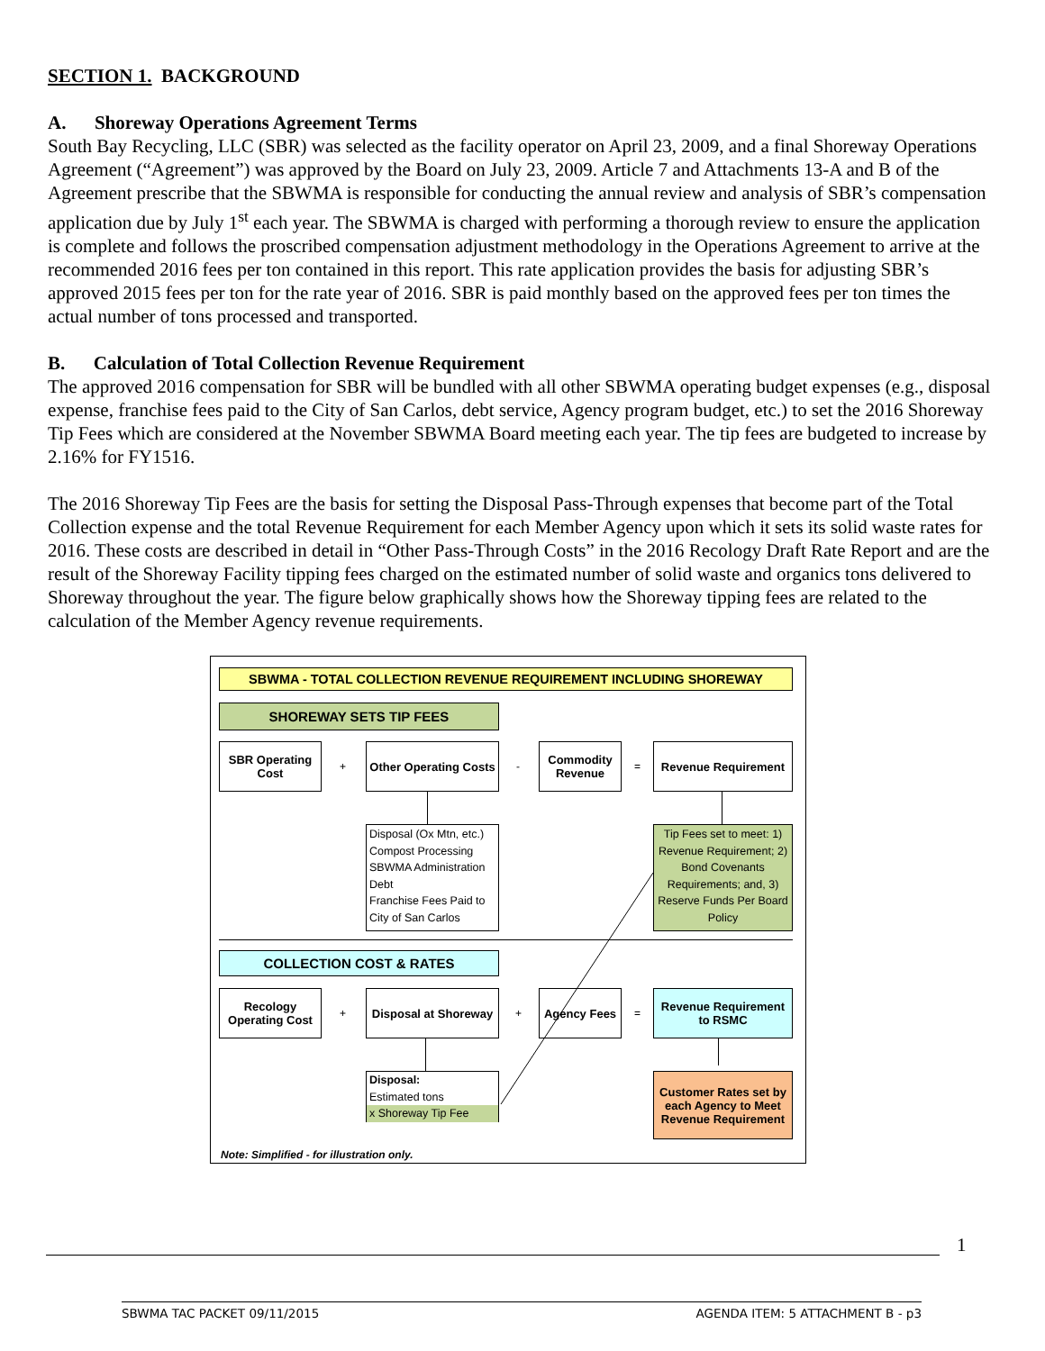SECTION 1. BACKGROUND
A. Shoreway Operations Agreement Terms
South Bay Recycling, LLC (SBR) was selected as the facility operator on April 23, 2009, and a final Shoreway Operations Agreement (“Agreement”) was approved by the Board on July 23, 2009. Article 7 and Attachments 13-A and B of the Agreement prescribe that the SBWMA is responsible for conducting the annual review and analysis of SBR’s compensation application due by July 1<sup>st</sup> each year. The SBWMA is charged with performing a thorough review to ensure the application is complete and follows the proscribed compensation adjustment methodology in the Operations Agreement to arrive at the recommended 2016 fees per ton contained in this report. This rate application provides the basis for adjusting SBR’s approved 2015 fees per ton for the rate year of 2016. SBR is paid monthly based on the approved fees per ton times the actual number of tons processed and transported.
B. Calculation of Total Collection Revenue Requirement
The approved 2016 compensation for SBR will be bundled with all other SBWMA operating budget expenses (e.g., disposal expense, franchise fees paid to the City of San Carlos, debt service, Agency program budget, etc.) to set the 2016 Shoreway Tip Fees which are considered at the November SBWMA Board meeting each year. The tip fees are budgeted to increase by 2.16% for FY1516.
The 2016 Shoreway Tip Fees are the basis for setting the Disposal Pass-Through expenses that become part of the Total Collection expense and the total Revenue Requirement for each Member Agency upon which it sets its solid waste rates for 2016. These costs are described in detail in “Other Pass-Through Costs” in the 2016 Recology Draft Rate Report and are the result of the Shoreway Facility tipping fees charged on the estimated number of solid waste and organics tons delivered to Shoreway throughout the year. The figure below graphically shows how the Shoreway tipping fees are related to the calculation of the Member Agency revenue requirements.
SBWMA - TOTAL COLLECTION REVENUE REQUIREMENT INCLUDING SHOREWAY
SHOREWAY SETS TIP FEES
SBR Operating Cost
+
Other Operating Costs
-
Commodity Revenue
=
Revenue Requirement
Disposal (Ox Mtn, etc.)
Compost Processing
SBWMA Administration
Debt
Franchise Fees Paid to City of San Carlos
Tip Fees set to meet: 1) Revenue Requirement; 2) Bond Covenants Requirements; and, 3) Reserve Funds Per Board Policy
COLLECTION COST & RATES
Recology Operating Cost
+
Disposal at Shoreway
+
Agency Fees
=
Revenue Requirement to RSMC
Disposal:
Estimated tons
x Shoreway Tip Fee
Customer Rates set by each Agency to Meet Revenue Requirement
Note: Simplified - for illustration only.
1
SBWMA TAC PACKET 09/11/2015 AGENDA ITEM: 5 ATTACHMENT B - p3